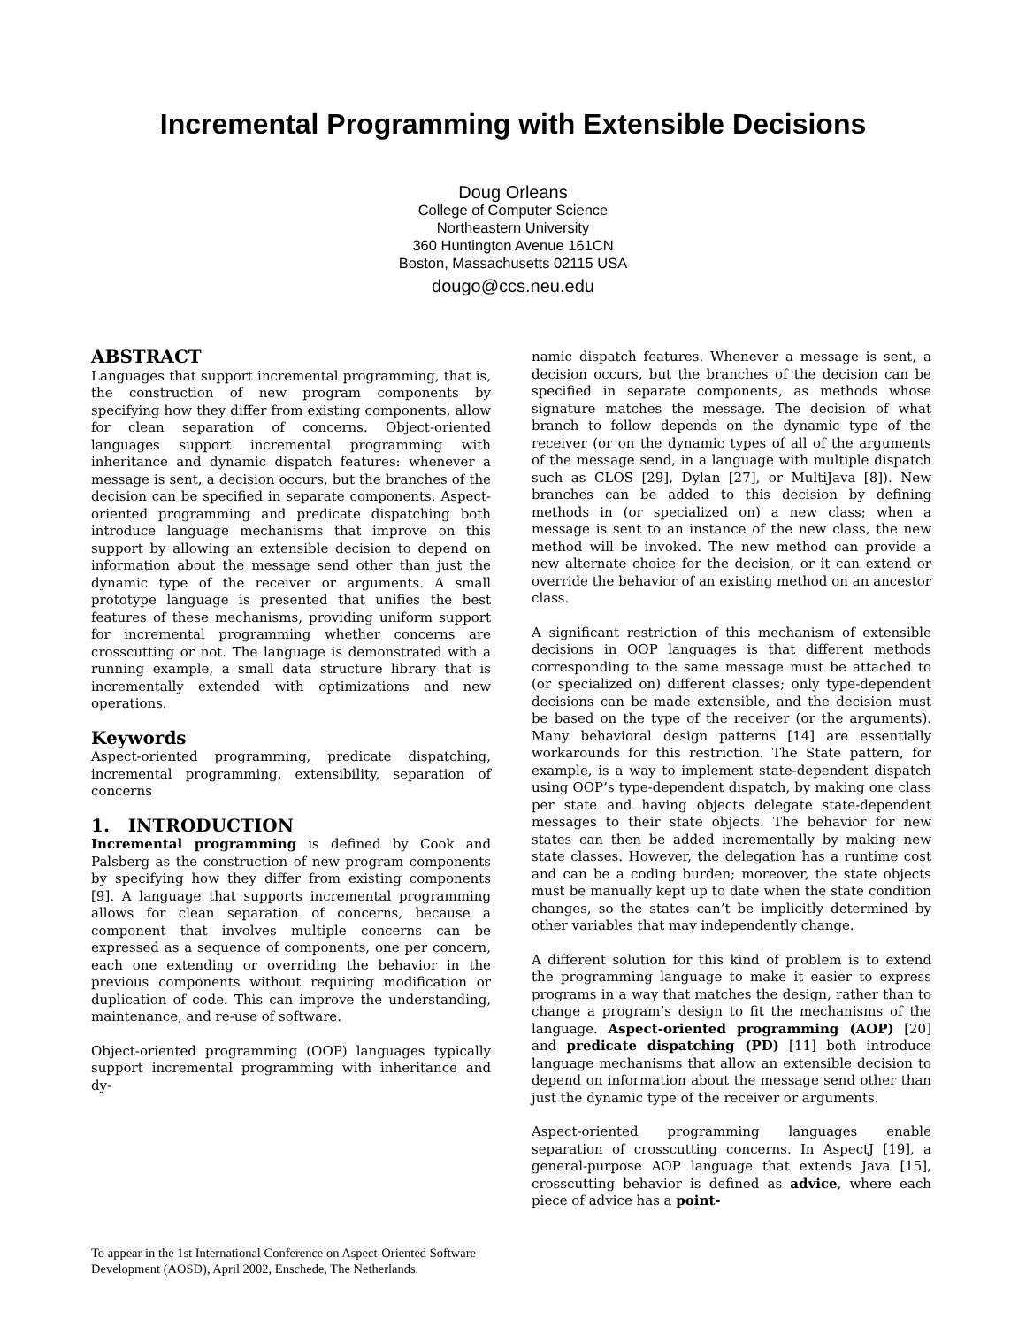Incremental Programming with Extensible Decisions
Doug Orleans
College of Computer Science
Northeastern University
360 Huntington Avenue 161CN
Boston, Massachusetts 02115 USA
dougo@ccs.neu.edu
ABSTRACT
Languages that support incremental programming, that is, the construction of new program components by specifying how they differ from existing components, allow for clean separation of concerns. Object-oriented languages support incremental programming with inheritance and dynamic dispatch features: whenever a message is sent, a decision occurs, but the branches of the decision can be specified in separate components. Aspect-oriented programming and predicate dispatching both introduce language mechanisms that improve on this support by allowing an extensible decision to depend on information about the message send other than just the dynamic type of the receiver or arguments. A small prototype language is presented that unifies the best features of these mechanisms, providing uniform support for incremental programming whether concerns are crosscutting or not. The language is demonstrated with a running example, a small data structure library that is incrementally extended with optimizations and new operations.
Keywords
Aspect-oriented programming, predicate dispatching, incremental programming, extensibility, separation of concerns
1. INTRODUCTION
Incremental programming is defined by Cook and Palsberg as the construction of new program components by specifying how they differ from existing components [9]. A language that supports incremental programming allows for clean separation of concerns, because a component that involves multiple concerns can be expressed as a sequence of components, one per concern, each one extending or overriding the behavior in the previous components without requiring modification or duplication of code. This can improve the understanding, maintenance, and re-use of software.
Object-oriented programming (OOP) languages typically support incremental programming with inheritance and dy-
To appear in the 1st International Conference on Aspect-Oriented Software Development (AOSD), April 2002, Enschede, The Netherlands.
namic dispatch features. Whenever a message is sent, a decision occurs, but the branches of the decision can be specified in separate components, as methods whose signature matches the message. The decision of what branch to follow depends on the dynamic type of the receiver (or on the dynamic types of all of the arguments of the message send, in a language with multiple dispatch such as CLOS [29], Dylan [27], or MultiJava [8]). New branches can be added to this decision by defining methods in (or specialized on) a new class; when a message is sent to an instance of the new class, the new method will be invoked. The new method can provide a new alternate choice for the decision, or it can extend or override the behavior of an existing method on an ancestor class.
A significant restriction of this mechanism of extensible decisions in OOP languages is that different methods corresponding to the same message must be attached to (or specialized on) different classes; only type-dependent decisions can be made extensible, and the decision must be based on the type of the receiver (or the arguments). Many behavioral design patterns [14] are essentially workarounds for this restriction. The State pattern, for example, is a way to implement state-dependent dispatch using OOP’s type-dependent dispatch, by making one class per state and having objects delegate state-dependent messages to their state objects. The behavior for new states can then be added incrementally by making new state classes. However, the delegation has a runtime cost and can be a coding burden; moreover, the state objects must be manually kept up to date when the state condition changes, so the states can’t be implicitly determined by other variables that may independently change.
A different solution for this kind of problem is to extend the programming language to make it easier to express programs in a way that matches the design, rather than to change a program’s design to fit the mechanisms of the language. Aspect-oriented programming (AOP) [20] and predicate dispatching (PD) [11] both introduce language mechanisms that allow an extensible decision to depend on information about the message send other than just the dynamic type of the receiver or arguments.
Aspect-oriented programming languages enable separation of crosscutting concerns. In AspectJ [19], a general-purpose AOP language that extends Java [15], crosscutting behavior is defined as advice, where each piece of advice has a point-